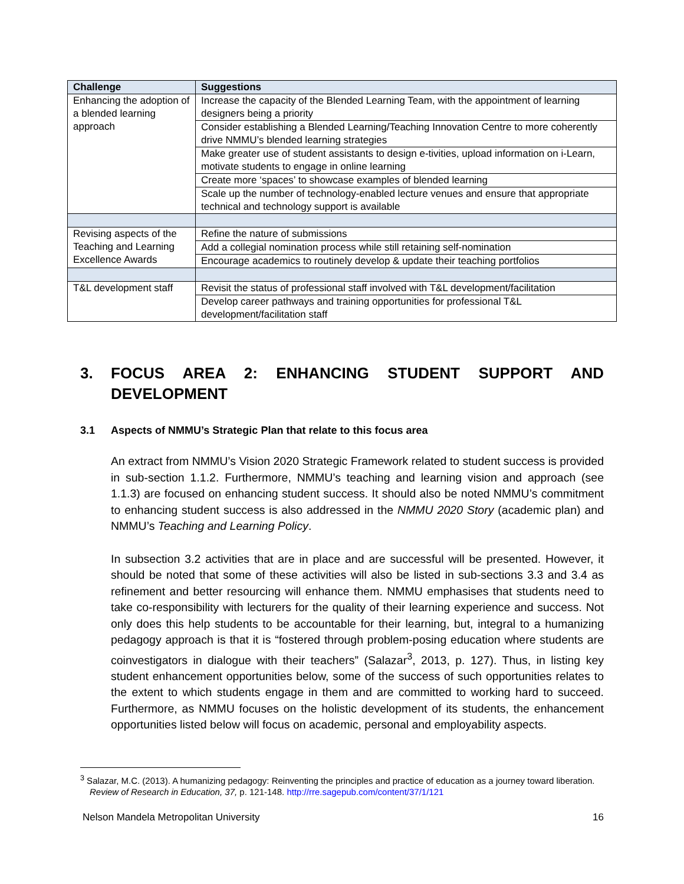| Challenge | Suggestions |
| --- | --- |
| Enhancing the adoption of a blended learning approach | Increase the capacity of the Blended Learning Team, with the appointment of learning designers being a priority |
| | Consider establishing a Blended Learning/Teaching Innovation Centre to more coherently drive NMMU’s blended learning strategies |
| | Make greater use of student assistants to design e-tivities, upload information on i-Learn, motivate students to engage in online learning |
| | Create more ‘spaces’ to showcase examples of blended learning |
| | Scale up the number of technology-enabled lecture venues and ensure that appropriate technical and technology support is available |
| Revising aspects of the Teaching and Learning Excellence Awards | Refine the nature of submissions |
| | Add a collegial nomination process while still retaining self-nomination |
| | Encourage academics to routinely develop & update their teaching portfolios |
| T&L development staff | Revisit the status of professional staff involved with T&L development/facilitation |
| | Develop career pathways and training opportunities for professional T&L development/facilitation staff |
3. FOCUS AREA 2: ENHANCING STUDENT SUPPORT AND DEVELOPMENT
3.1 Aspects of NMMU’s Strategic Plan that relate to this focus area
An extract from NMMU’s Vision 2020 Strategic Framework related to student success is provided in sub-section 1.1.2. Furthermore, NMMU’s teaching and learning vision and approach (see 1.1.3) are focused on enhancing student success. It should also be noted NMMU’s commitment to enhancing student success is also addressed in the NMMU 2020 Story (academic plan) and NMMU’s Teaching and Learning Policy.
In subsection 3.2 activities that are in place and are successful will be presented. However, it should be noted that some of these activities will also be listed in sub-sections 3.3 and 3.4 as refinement and better resourcing will enhance them. NMMU emphasises that students need to take co-responsibility with lecturers for the quality of their learning experience and success. Not only does this help students to be accountable for their learning, but, integral to a humanizing pedagogy approach is that it is “fostered through problem-posing education where students are coinvestigators in dialogue with their teachers” (Salazar<sup>3</sup>, 2013, p. 127). Thus, in listing key student enhancement opportunities below, some of the success of such opportunities relates to the extent to which students engage in them and are committed to working hard to succeed. Furthermore, as NMMU focuses on the holistic development of its students, the enhancement opportunities listed below will focus on academic, personal and employability aspects.
<sup>3</sup> Salazar, M.C. (2013). A humanizing pedagogy: Reinventing the principles and practice of education as a journey toward liberation. Review of Research in Education, 37, p. 121-148. http://rre.sagepub.com/content/37/1/121
Nelson Mandela Metropolitan University 16